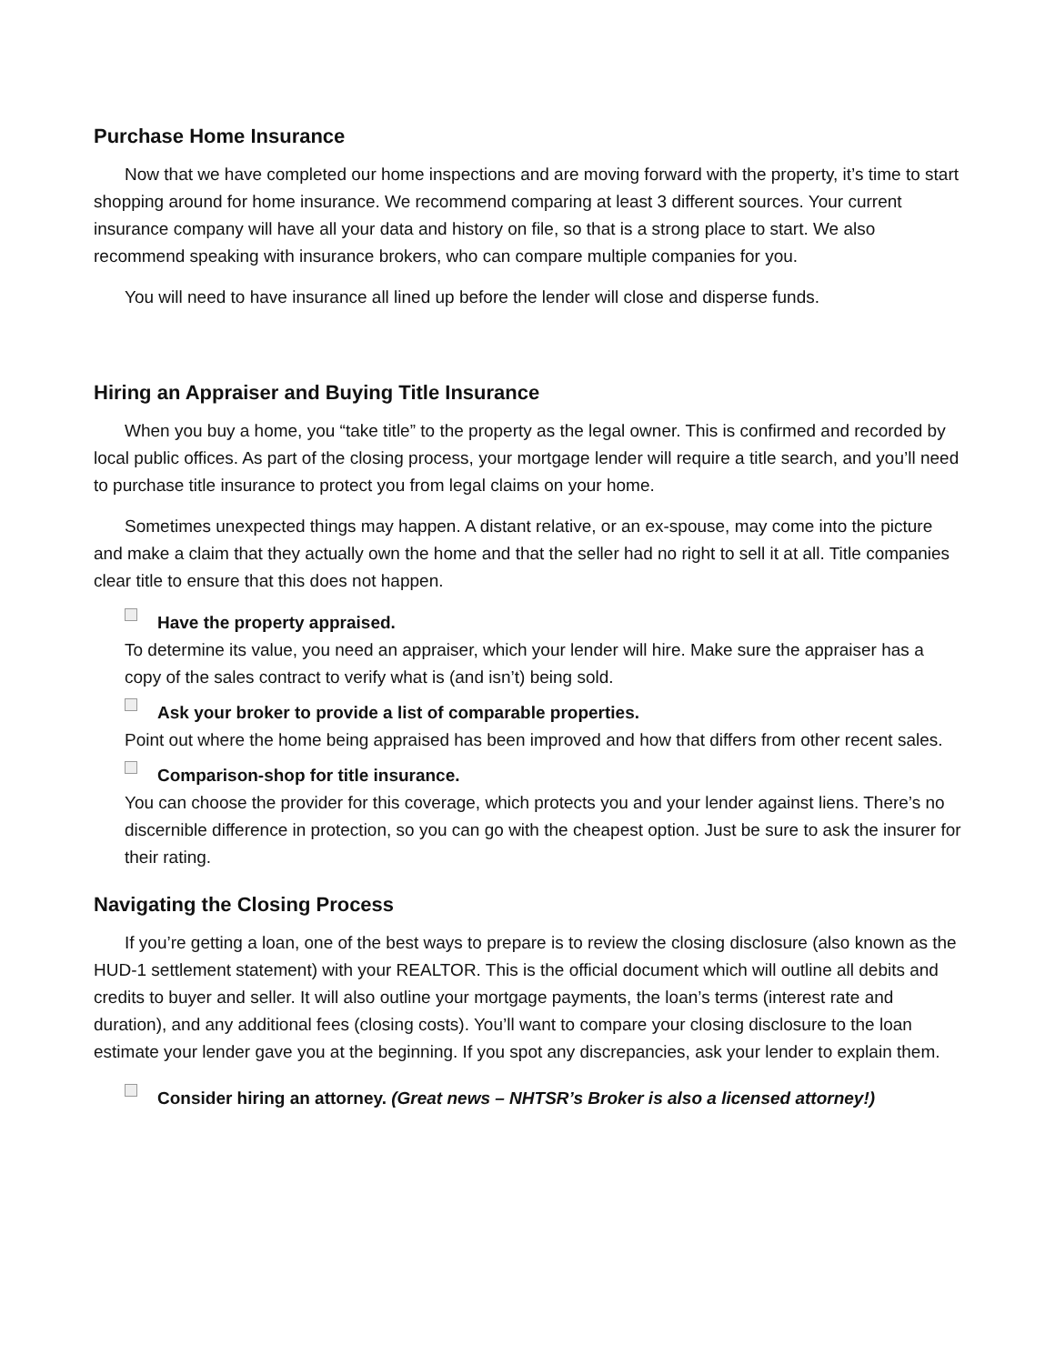Purchase Home Insurance
Now that we have completed our home inspections and are moving forward with the property, it’s time to start shopping around for home insurance. We recommend comparing at least 3 different sources. Your current insurance company will have all your data and history on file, so that is a strong place to start. We also recommend speaking with insurance brokers, who can compare multiple companies for you.
You will need to have insurance all lined up before the lender will close and disperse funds.
Hiring an Appraiser and Buying Title Insurance
When you buy a home, you “take title” to the property as the legal owner. This is confirmed and recorded by local public offices. As part of the closing process, your mortgage lender will require a title search, and you’ll need to purchase title insurance to protect you from legal claims on your home.
Sometimes unexpected things may happen. A distant relative, or an ex-spouse, may come into the picture and make a claim that they actually own the home and that the seller had no right to sell it at all. Title companies clear title to ensure that this does not happen.
Have the property appraised.
To determine its value, you need an appraiser, which your lender will hire. Make sure the appraiser has a copy of the sales contract to verify what is (and isn’t) being sold.
Ask your broker to provide a list of comparable properties.
Point out where the home being appraised has been improved and how that differs from other recent sales.
Comparison-shop for title insurance.
You can choose the provider for this coverage, which protects you and your lender against liens. There’s no discernible difference in protection, so you can go with the cheapest option. Just be sure to ask the insurer for their rating.
Navigating the Closing Process
If you’re getting a loan, one of the best ways to prepare is to review the closing disclosure (also known as the HUD-1 settlement statement) with your REALTOR. This is the official document which will outline all debits and credits to buyer and seller. It will also outline your mortgage payments, the loan’s terms (interest rate and duration), and any additional fees (closing costs). You’ll want to compare your closing disclosure to the loan estimate your lender gave you at the beginning. If you spot any discrepancies, ask your lender to explain them.
Consider hiring an attorney. (Great news – NHTSR’s Broker is also a licensed attorney!)